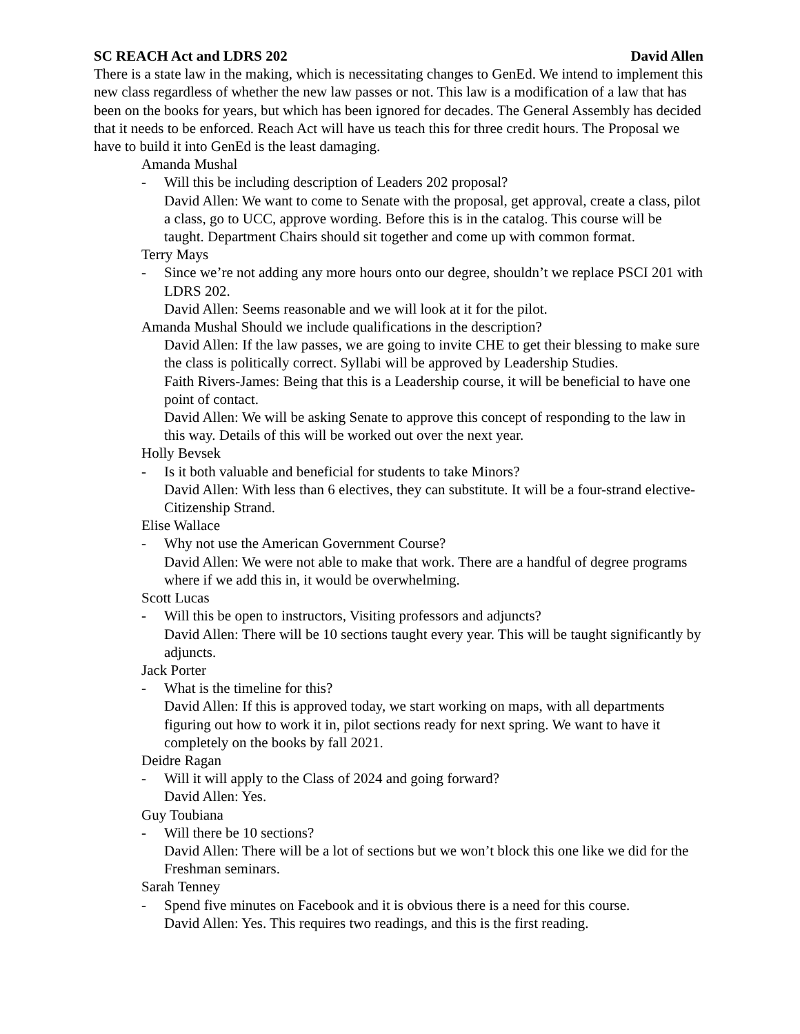SC REACH Act and LDRS 202 David Allen
There is a state law in the making, which is necessitating changes to GenEd. We intend to implement this new class regardless of whether the new law passes or not. This law is a modification of a law that has been on the books for years, but which has been ignored for decades. The General Assembly has decided that it needs to be enforced. Reach Act will have us teach this for three credit hours. The Proposal we have to build it into GenEd is the least damaging.
Amanda Mushal
- Will this be including description of Leaders 202 proposal?
David Allen: We want to come to Senate with the proposal, get approval, create a class, pilot a class, go to UCC, approve wording. Before this is in the catalog. This course will be taught. Department Chairs should sit together and come up with common format.
Terry Mays
- Since we’re not adding any more hours onto our degree, shouldn’t we replace PSCI 201 with LDRS 202.
David Allen: Seems reasonable and we will look at it for the pilot.
Amanda Mushal Should we include qualifications in the description?
David Allen: If the law passes, we are going to invite CHE to get their blessing to make sure the class is politically correct. Syllabi will be approved by Leadership Studies.
Faith Rivers-James: Being that this is a Leadership course, it will be beneficial to have one point of contact.
David Allen: We will be asking Senate to approve this concept of responding to the law in this way. Details of this will be worked out over the next year.
Holly Bevsek
- Is it both valuable and beneficial for students to take Minors?
David Allen: With less than 6 electives, they can substitute. It will be a four-strand elective- Citizenship Strand.
Elise Wallace
- Why not use the American Government Course?
David Allen: We were not able to make that work. There are a handful of degree programs where if we add this in, it would be overwhelming.
Scott Lucas
- Will this be open to instructors, Visiting professors and adjuncts?
David Allen: There will be 10 sections taught every year. This will be taught significantly by adjuncts.
Jack Porter
- What is the timeline for this?
David Allen: If this is approved today, we start working on maps, with all departments figuring out how to work it in, pilot sections ready for next spring. We want to have it completely on the books by fall 2021.
Deidre Ragan
- Will it will apply to the Class of 2024 and going forward?
David Allen: Yes.
Guy Toubiana
- Will there be 10 sections?
David Allen: There will be a lot of sections but we won’t block this one like we did for the Freshman seminars.
Sarah Tenney
- Spend five minutes on Facebook and it is obvious there is a need for this course.
David Allen: Yes. This requires two readings, and this is the first reading.